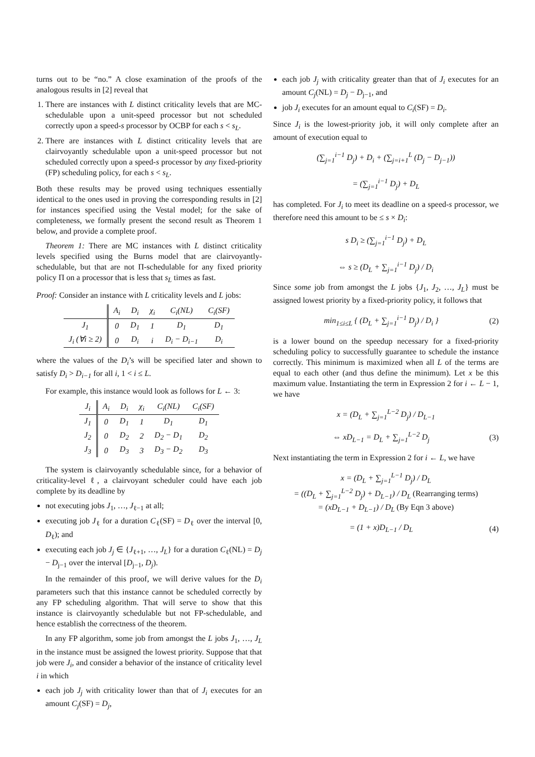turns out to be “no.” A close examination of the proofs of the analogous results in [2] reveal that
1. There are instances with L distinct criticality levels that are MC-schedulable upon a unit-speed processor but not scheduled correctly upon a speed-s processor by OCBP for each s < s<sub>L</sub>.
2. There are instances with L distinct criticality levels that are clairvoyantly schedulable upon a unit-speed processor but not scheduled correctly upon a speed-s processor by any fixed-priority (FP) scheduling policy, for each s < s<sub>L</sub>.
Both these results may be proved using techniques essentially identical to the ones used in proving the corresponding results in [2] for instances specified using the Vestal model; for the sake of completeness, we formally present the second result as Theorem 1 below, and provide a complete proof.
Theorem 1: There are MC instances with L distinct criticality levels specified using the Burns model that are clairvoyantly-schedulable, but that are not Π-schedulable for any fixed priority policy Π on a processor that is less that s<sub>L</sub> times as fast.
Proof: Consider an instance with L criticality levels and L jobs:
| | A<sub>i</sub> | D<sub>i</sub> | χ<sub>i</sub> | C<sub>i</sub>(NL) | C<sub>i</sub>(SF) |
| --- | --- | --- | --- | --- | --- |
| J<sub>1</sub> | 0 | D<sub>1</sub> | 1 | D<sub>1</sub> | D<sub>1</sub> |
| J<sub>i</sub> (∀i ≥ 2) | 0 | D<sub>i</sub> | i | D<sub>i</sub> − D<sub>i−1</sub> | D<sub>i</sub> |
where the values of the D<sub>i</sub>’s will be specified later and shown to satisfy D<sub>i</sub> > D<sub>i−1</sub> for all i, 1 < i ≤ L.
For example, this instance would look as follows for L ← 3:
| J<sub>i</sub> | A<sub>i</sub> | D<sub>i</sub> | χ<sub>i</sub> | C<sub>i</sub>(NL) | C<sub>i</sub>(SF) |
| --- | --- | --- | --- | --- | --- |
| J<sub>1</sub> | 0 | D<sub>1</sub> | 1 | D<sub>1</sub> | D<sub>1</sub> |
| J<sub>2</sub> | 0 | D<sub>2</sub> | 2 | D<sub>2</sub> − D<sub>1</sub> | D<sub>2</sub> |
| J<sub>3</sub> | 0 | D<sub>3</sub> | 3 | D<sub>3</sub> − D<sub>2</sub> | D<sub>3</sub> |
The system is clairvoyantly schedulable since, for a behavior of criticality-level ℓ, a clairvoyant scheduler could have each job complete by its deadline by
not executing jobs J<sub>1</sub>, …, J<sub>ℓ−1</sub> at all;
executing job J<sub>ℓ</sub> for a duration C<sub>ℓ</sub>(SF) = D<sub>ℓ</sub> over the interval [0, D<sub>ℓ</sub>); and
executing each job J<sub>j</sub> ∈ {J<sub>ℓ+1</sub>, …, J<sub>L</sub>} for a duration C<sub>ℓ</sub>(NL) = D<sub>j</sub> − D<sub>j−1</sub> over the interval [D<sub>j−1</sub>, D<sub>j</sub>).
In the remainder of this proof, we will derive values for the D<sub>i</sub> parameters such that this instance cannot be scheduled correctly by any FP scheduling algorithm. That will serve to show that this instance is clairvoyantly schedulable but not FP-schedulable, and hence establish the correctness of the theorem.
In any FP algorithm, some job from amongst the L jobs J<sub>1</sub>, …, J<sub>L</sub> in the instance must be assigned the lowest priority. Suppose that that job were J<sub>i</sub>, and consider a behavior of the instance of criticality level i in which
each job J<sub>j</sub> with criticality lower than that of J<sub>i</sub> executes for an amount C<sub>j</sub>(SF) = D<sub>j</sub>,
each job J<sub>j</sub> with criticality greater than that of J<sub>i</sub> executes for an amount C<sub>j</sub>(NL) = D<sub>j</sub> − D<sub>j−1</sub>, and
job J<sub>i</sub> executes for an amount equal to C<sub>i</sub>(SF) = D<sub>i</sub>.
Since J<sub>i</sub> is the lowest-priority job, it will only complete after an amount of execution equal to
(∑<sub>j=1</sub><sup>i−1</sup> D<sub>j</sub>) + D<sub>i</sub> + (∑<sub>j=i+1</sub><sup>L</sup> (D<sub>j</sub> − D<sub>j−1</sub>))
= (∑<sub>j=1</sub><sup>i−1</sup> D<sub>j</sub>) + D<sub>L</sub>
has completed. For J<sub>i</sub> to meet its deadline on a speed-s processor, we therefore need this amount to be ≤ s × D<sub>i</sub>:
s D<sub>i</sub> ≥ (∑<sub>j=1</sub><sup>i−1</sup> D<sub>j</sub>) + D<sub>L</sub>
⇔ s ≥ (D<sub>L</sub> + ∑<sub>j=1</sub><sup>i−1</sup> D<sub>j</sub>) / D<sub>i</sub>
Since some job from amongst the L jobs {J<sub>1</sub>, J<sub>2</sub>, …, J<sub>L</sub>} must be assigned lowest priority by a fixed-priority policy, it follows that
min<sub>1≤i≤L</sub> { (D<sub>L</sub> + ∑<sub>j=1</sub><sup>i−1</sup> D<sub>j</sub>) / D<sub>i</sub> } (2)
is a lower bound on the speedup necessary for a fixed-priority scheduling policy to successfully guarantee to schedule the instance correctly. This minimum is maximized when all L of the terms are equal to each other (and thus define the minimum). Let x be this maximum value. Instantiating the term in Expression 2 for i ← L − 1, we have
x = (D<sub>L</sub> + ∑<sub>j=1</sub><sup>L−2</sup> D<sub>j</sub>) / D<sub>L−1</sub>
⇔ xD<sub>L−1</sub> = D<sub>L</sub> + ∑<sub>j=1</sub><sup>L−2</sup> D<sub>j</sub> (3)
Next instantiating the term in Expression 2 for i ← L, we have
x = (D<sub>L</sub> + ∑<sub>j=1</sub><sup>L−1</sup> D<sub>j</sub>) / D<sub>L</sub>
= ((D<sub>L</sub> + ∑<sub>j=1</sub><sup>L−2</sup> D<sub>j</sub>) + D<sub>L−1</sub>) / D<sub>L</sub> (Rearranging terms)
= (xD<sub>L−1</sub> + D<sub>L−1</sub>) / D<sub>L</sub> (By Eqn 3 above)
= (1 + x)D<sub>L−1</sub> / D<sub>L</sub> (4)